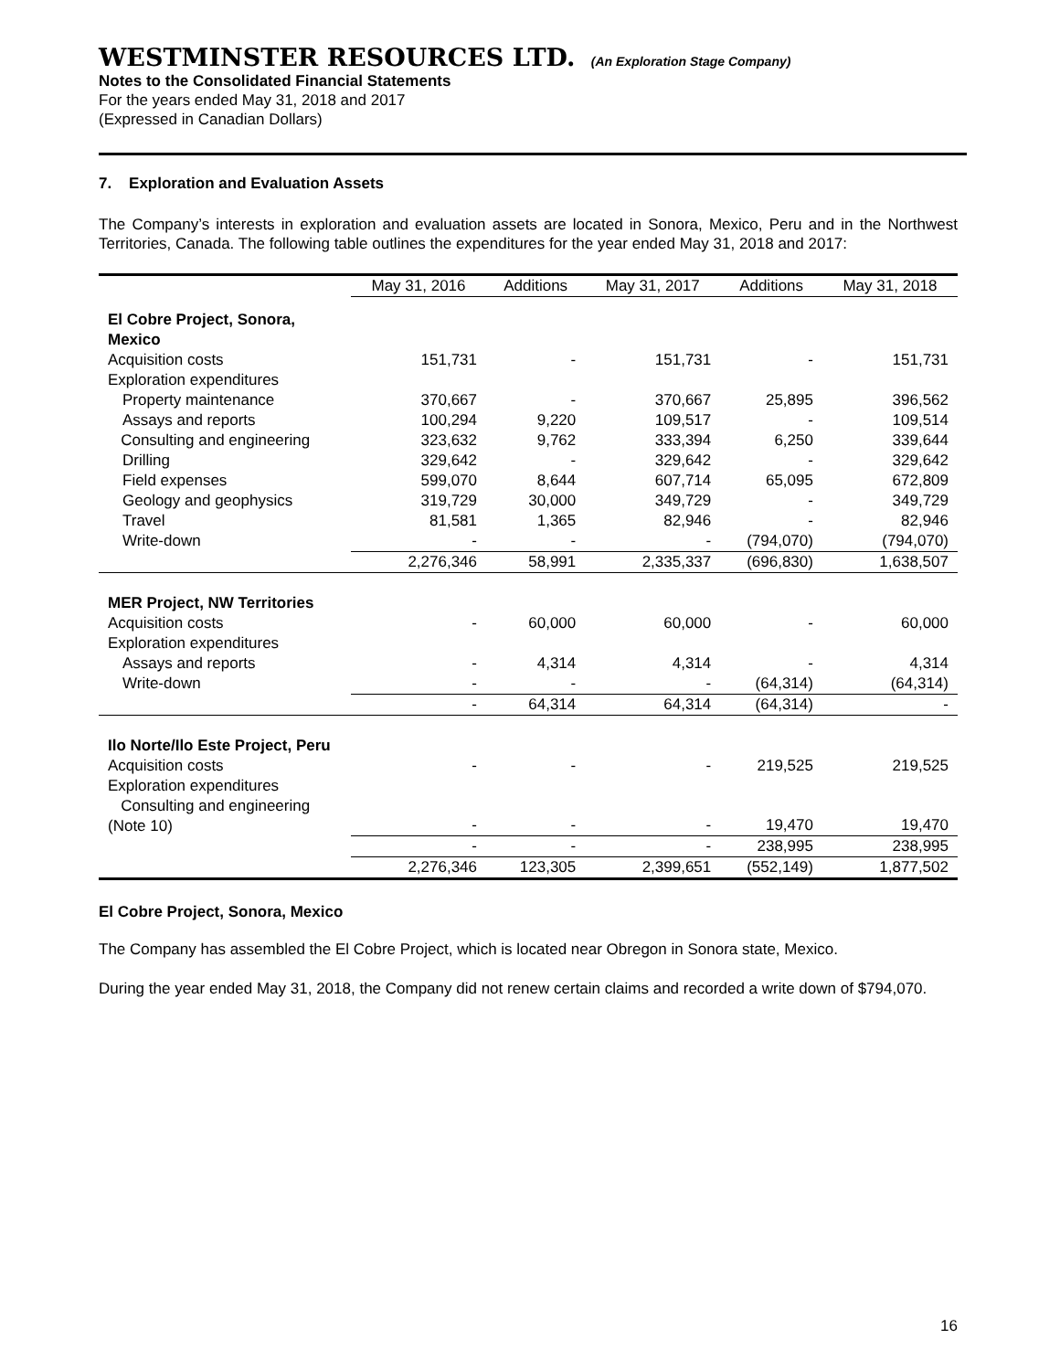WESTMINSTER RESOURCES LTD. (An Exploration Stage Company)
Notes to the Consolidated Financial Statements
For the years ended May 31, 2018 and 2017
(Expressed in Canadian Dollars)
7. Exploration and Evaluation Assets
The Company’s interests in exploration and evaluation assets are located in Sonora, Mexico, Peru and in the Northwest Territories, Canada. The following table outlines the expenditures for the year ended May 31, 2018 and 2017:
| | May 31, 2016 | Additions | May 31, 2017 | Additions | May 31, 2018 |
| --- | --- | --- | --- | --- | --- |
| El Cobre Project, Sonora, Mexico | | | | | |
| Acquisition costs | 151,731 | - | 151,731 | - | 151,731 |
| Exploration expenditures | | | | | |
| Property maintenance | 370,667 | - | 370,667 | 25,895 | 396,562 |
| Assays and reports | 100,294 | 9,220 | 109,517 | - | 109,514 |
| Consulting and engineering | 323,632 | 9,762 | 333,394 | 6,250 | 339,644 |
| Drilling | 329,642 | - | 329,642 | - | 329,642 |
| Field expenses | 599,070 | 8,644 | 607,714 | 65,095 | 672,809 |
| Geology and geophysics | 319,729 | 30,000 | 349,729 | - | 349,729 |
| Travel | 81,581 | 1,365 | 82,946 | - | 82,946 |
| Write-down | - | - | - | (794,070) | (794,070) |
| | 2,276,346 | 58,991 | 2,335,337 | (696,830) | 1,638,507 |
| MER Project, NW Territories | | | | | |
| Acquisition costs | - | 60,000 | 60,000 | - | 60,000 |
| Exploration expenditures | | | | | |
| Assays and reports | - | 4,314 | 4,314 | - | 4,314 |
| Write-down | - | - | - | (64,314) | (64,314) |
| | - | 64,314 | 64,314 | (64,314) | - |
| Ilo Norte/Ilo Este Project, Peru | | | | | |
| Acquisition costs | - | - | - | 219,525 | 219,525 |
| Exploration expenditures | | | | | |
| Consulting and engineering (Note 10) | - | - | - | 19,470 | 19,470 |
| | - | - | - | 238,995 | 238,995 |
| | 2,276,346 | 123,305 | 2,399,651 | (552,149) | 1,877,502 |
El Cobre Project, Sonora, Mexico
The Company has assembled the El Cobre Project, which is located near Obregon in Sonora state, Mexico.
During the year ended May 31, 2018, the Company did not renew certain claims and recorded a write down of $794,070.
16